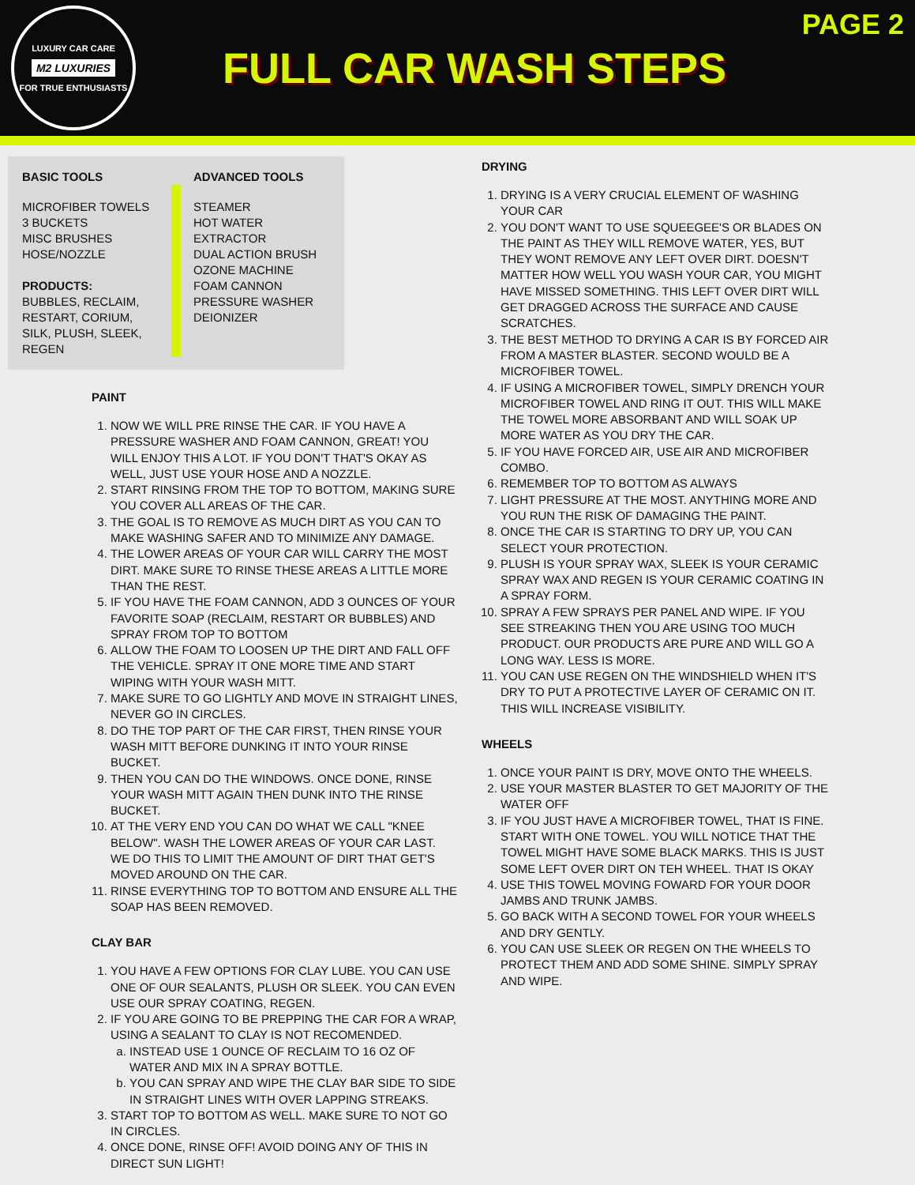LUXURY CAR CARE
M2 LUXURIES
FOR TRUE ENTHUSIASTS
FULL CAR WASH STEPS
PAGE 2
BASIC TOOLS
MICROFIBER TOWELS
3 BUCKETS
MISC BRUSHES
HOSE/NOZZLE
PRODUCTS:
BUBBLES, RECLAIM, RESTART, CORIUM, SILK, PLUSH, SLEEK, REGEN
ADVANCED TOOLS
STEAMER
HOT WATER EXTRACTOR
DUAL ACTION BRUSH
OZONE MACHINE
FOAM CANNON
PRESSURE WASHER
DEIONIZER
PAINT
1. NOW WE WILL PRE RINSE THE CAR. IF YOU HAVE A PRESSURE WASHER AND FOAM CANNON, GREAT! YOU WILL ENJOY THIS A LOT. IF YOU DON'T THAT'S OKAY AS WELL, JUST USE YOUR HOSE AND A NOZZLE.
2. START RINSING FROM THE TOP TO BOTTOM, MAKING SURE YOU COVER ALL AREAS OF THE CAR.
3. THE GOAL IS TO REMOVE AS MUCH DIRT AS YOU CAN TO MAKE WASHING SAFER AND TO MINIMIZE ANY DAMAGE.
4. THE LOWER AREAS OF YOUR CAR WILL CARRY THE MOST DIRT. MAKE SURE TO RINSE THESE AREAS A LITTLE MORE THAN THE REST.
5. IF YOU HAVE THE FOAM CANNON, ADD 3 OUNCES OF YOUR FAVORITE SOAP (RECLAIM, RESTART OR BUBBLES) AND SPRAY FROM TOP TO BOTTOM
6. ALLOW THE FOAM TO LOOSEN UP THE DIRT AND FALL OFF THE VEHICLE. SPRAY IT ONE MORE TIME AND START WIPING WITH YOUR WASH MITT.
7. MAKE SURE TO GO LIGHTLY AND MOVE IN STRAIGHT LINES, NEVER GO IN CIRCLES.
8. DO THE TOP PART OF THE CAR FIRST, THEN RINSE YOUR WASH MITT BEFORE DUNKING IT INTO YOUR RINSE BUCKET.
9. THEN YOU CAN DO THE WINDOWS. ONCE DONE, RINSE YOUR WASH MITT AGAIN THEN DUNK INTO THE RINSE BUCKET.
10. AT THE VERY END YOU CAN DO WHAT WE CALL "KNEE BELOW". WASH THE LOWER AREAS OF YOUR CAR LAST. WE DO THIS TO LIMIT THE AMOUNT OF DIRT THAT GET'S MOVED AROUND ON THE CAR.
11. RINSE EVERYTHING TOP TO BOTTOM AND ENSURE ALL THE SOAP HAS BEEN REMOVED.
CLAY BAR
1. YOU HAVE A FEW OPTIONS FOR CLAY LUBE. YOU CAN USE ONE OF OUR SEALANTS, PLUSH OR SLEEK. YOU CAN EVEN USE OUR SPRAY COATING, REGEN.
2. IF YOU ARE GOING TO BE PREPPING THE CAR FOR A WRAP, USING A SEALANT TO CLAY IS NOT RECOMENDED.
a. INSTEAD USE 1 OUNCE OF RECLAIM TO 16 OZ OF WATER AND MIX IN A SPRAY BOTTLE.
b. YOU CAN SPRAY AND WIPE THE CLAY BAR SIDE TO SIDE IN STRAIGHT LINES WITH OVER LAPPING STREAKS.
3. START TOP TO BOTTOM AS WELL. MAKE SURE TO NOT GO IN CIRCLES.
4. ONCE DONE, RINSE OFF! AVOID DOING ANY OF THIS IN DIRECT SUN LIGHT!
DRYING
1. DRYING IS A VERY CRUCIAL ELEMENT OF WASHING YOUR CAR
2. YOU DON'T WANT TO USE SQUEEGEE'S OR BLADES ON THE PAINT AS THEY WILL REMOVE WATER, YES, BUT THEY WONT REMOVE ANY LEFT OVER DIRT. DOESN'T MATTER HOW WELL YOU WASH YOUR CAR, YOU MIGHT HAVE MISSED SOMETHING. THIS LEFT OVER DIRT WILL GET DRAGGED ACROSS THE SURFACE AND CAUSE SCRATCHES.
3. THE BEST METHOD TO DRYING A CAR IS BY FORCED AIR FROM A MASTER BLASTER. SECOND WOULD BE A MICROFIBER TOWEL.
4. IF USING A MICROFIBER TOWEL, SIMPLY DRENCH YOUR MICROFIBER TOWEL AND RING IT OUT. THIS WILL MAKE THE TOWEL MORE ABSORBANT AND WILL SOAK UP MORE WATER AS YOU DRY THE CAR.
5. IF YOU HAVE FORCED AIR, USE AIR AND MICROFIBER COMBO.
6. REMEMBER TOP TO BOTTOM AS ALWAYS
7. LIGHT PRESSURE AT THE MOST. ANYTHING MORE AND YOU RUN THE RISK OF DAMAGING THE PAINT.
8. ONCE THE CAR IS STARTING TO DRY UP, YOU CAN SELECT YOUR PROTECTION.
9. PLUSH IS YOUR SPRAY WAX, SLEEK IS YOUR CERAMIC SPRAY WAX AND REGEN IS YOUR CERAMIC COATING IN A SPRAY FORM.
10. SPRAY A FEW SPRAYS PER PANEL AND WIPE. IF YOU SEE STREAKING THEN YOU ARE USING TOO MUCH PRODUCT. OUR PRODUCTS ARE PURE AND WILL GO A LONG WAY. LESS IS MORE.
11. YOU CAN USE REGEN ON THE WINDSHIELD WHEN IT'S DRY TO PUT A PROTECTIVE LAYER OF CERAMIC ON IT. THIS WILL INCREASE VISIBILITY.
WHEELS
1. ONCE YOUR PAINT IS DRY, MOVE ONTO THE WHEELS.
2. USE YOUR MASTER BLASTER TO GET MAJORITY OF THE WATER OFF
3. IF YOU JUST HAVE A MICROFIBER TOWEL, THAT IS FINE. START WITH ONE TOWEL. YOU WILL NOTICE THAT THE TOWEL MIGHT HAVE SOME BLACK MARKS. THIS IS JUST SOME LEFT OVER DIRT ON TEH WHEEL. THAT IS OKAY
4. USE THIS TOWEL MOVING FOWARD FOR YOUR DOOR JAMBS AND TRUNK JAMBS.
5. GO BACK WITH A SECOND TOWEL FOR YOUR WHEELS AND DRY GENTLY.
6. YOU CAN USE SLEEK OR REGEN ON THE WHEELS TO PROTECT THEM AND ADD SOME SHINE. SIMPLY SPRAY AND WIPE.